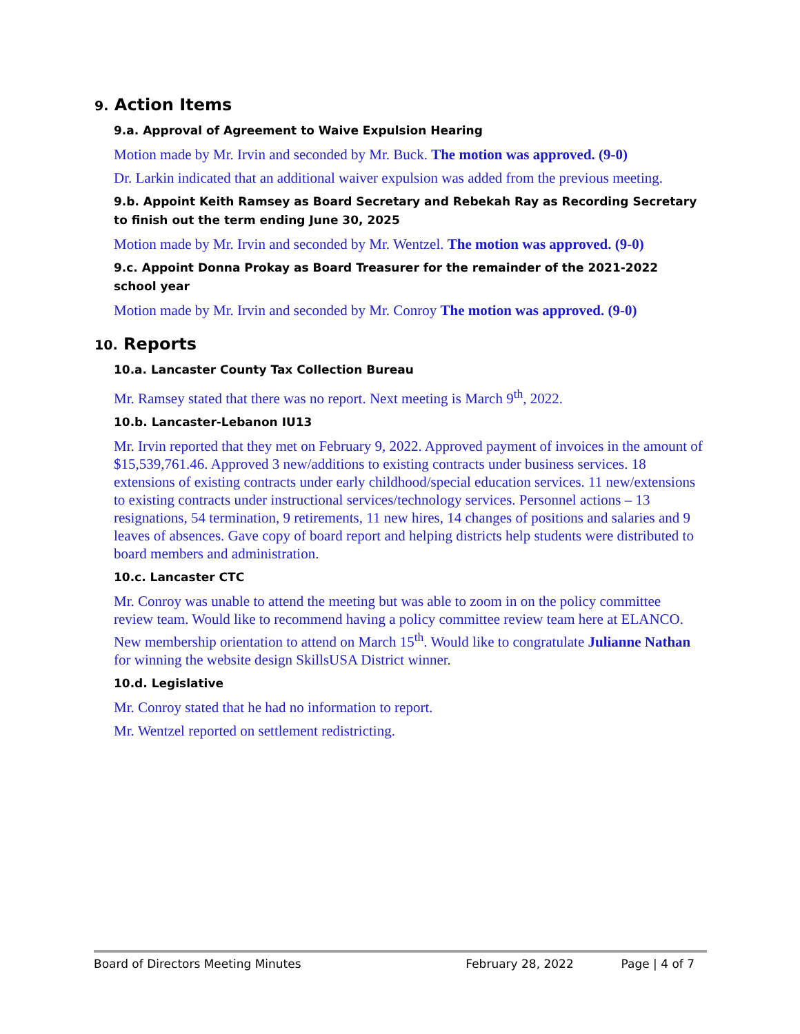9. Action Items
9.a. Approval of Agreement to Waive Expulsion Hearing
Motion made by Mr. Irvin and seconded by Mr. Buck. The motion was approved. (9-0)
Dr. Larkin indicated that an additional waiver expulsion was added from the previous meeting.
9.b. Appoint Keith Ramsey as Board Secretary and Rebekah Ray as Recording Secretary to finish out the term ending June 30, 2025
Motion made by Mr. Irvin and seconded by Mr. Wentzel. The motion was approved. (9-0)
9.c. Appoint Donna Prokay as Board Treasurer for the remainder of the 2021-2022 school year
Motion made by Mr. Irvin and seconded by Mr. Conroy The motion was approved. (9-0)
10. Reports
10.a. Lancaster County Tax Collection Bureau
Mr. Ramsey stated that there was no report. Next meeting is March 9<sup>th</sup>, 2022.
10.b. Lancaster-Lebanon IU13
Mr. Irvin reported that they met on February 9, 2022. Approved payment of invoices in the amount of $15,539,761.46. Approved 3 new/additions to existing contracts under business services. 18 extensions of existing contracts under early childhood/special education services. 11 new/extensions to existing contracts under instructional services/technology services. Personnel actions – 13 resignations, 54 termination, 9 retirements, 11 new hires, 14 changes of positions and salaries and 9 leaves of absences. Gave copy of board report and helping districts help students were distributed to board members and administration.
10.c. Lancaster CTC
Mr. Conroy was unable to attend the meeting but was able to zoom in on the policy committee review team. Would like to recommend having a policy committee review team here at ELANCO. New membership orientation to attend on March 15<sup>th</sup>. Would like to congratulate Julianne Nathan for winning the website design SkillsUSA District winner.
10.d. Legislative
Mr. Conroy stated that he had no information to report.
Mr. Wentzel reported on settlement redistricting.
Board of Directors Meeting Minutes February 28, 2022 Page | 4 of 7